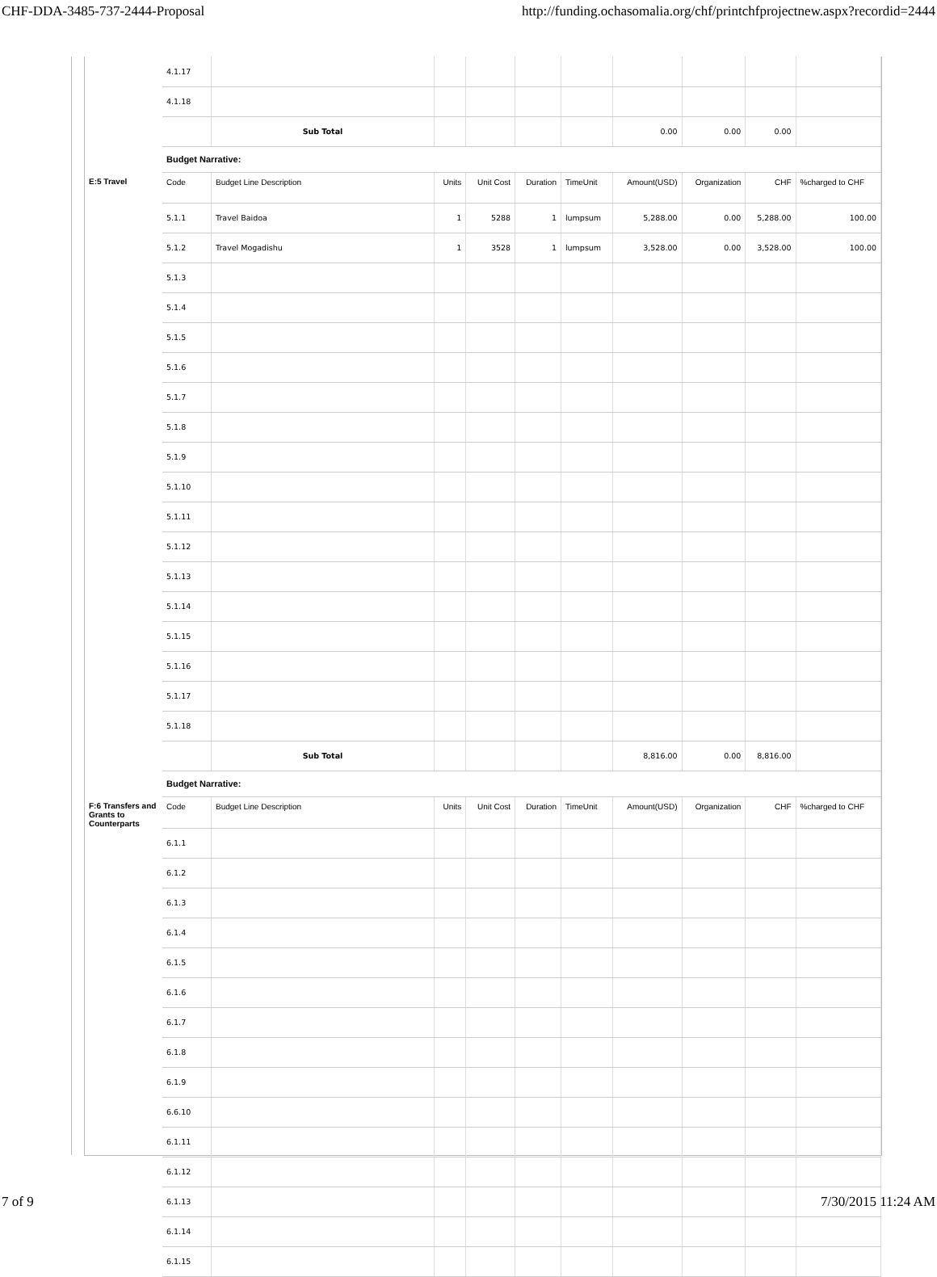CHF-DDA-3485-737-2444-Proposal http://funding.ochasomalia.org/chf/printchfprojectnew.aspx?recordid=2444
| | 4.1.17 | | | | | | | | | |
| | 4.1.18 | | | | | | | | | |
| | | Sub Total | | | | | 0.00 | 0.00 | 0.00 | |
| | Budget Narrative: | | | | | | | | | |
| E:5 Travel | Code | Budget Line Description | Units | Unit Cost | Duration | TimeUnit | Amount(USD) | Organization | CHF | %charged to CHF |
| | 5.1.1 | Travel Baidoa | 1 | 5288 | 1 | lumpsum | 5,288.00 | 0.00 | 5,288.00 | 100.00 |
| | 5.1.2 | Travel Mogadishu | 1 | 3528 | 1 | lumpsum | 3,528.00 | 0.00 | 3,528.00 | 100.00 |
| | 5.1.3 | | | | | | | | | |
| | 5.1.4 | | | | | | | | | |
| | 5.1.5 | | | | | | | | | |
| | 5.1.6 | | | | | | | | | |
| | 5.1.7 | | | | | | | | | |
| | 5.1.8 | | | | | | | | | |
| | 5.1.9 | | | | | | | | | |
| | 5.1.10 | | | | | | | | | |
| | 5.1.11 | | | | | | | | | |
| | 5.1.12 | | | | | | | | | |
| | 5.1.13 | | | | | | | | | |
| | 5.1.14 | | | | | | | | | |
| | 5.1.15 | | | | | | | | | |
| | 5.1.16 | | | | | | | | | |
| | 5.1.17 | | | | | | | | | |
| | 5.1.18 | | | | | | | | | |
| | | Sub Total | | | | | 8,816.00 | 0.00 | 8,816.00 | |
| | Budget Narrative: | | | | | | | | | |
| F:6 Transfers and Grants to Counterparts | Code | Budget Line Description | Units | Unit Cost | Duration | TimeUnit | Amount(USD) | Organization | CHF | %charged to CHF |
| | 6.1.1 | | | | | | | | | |
| | 6.1.2 | | | | | | | | | |
| | 6.1.3 | | | | | | | | | |
| | 6.1.4 | | | | | | | | | |
| | 6.1.5 | | | | | | | | | |
| | 6.1.6 | | | | | | | | | |
| | 6.1.7 | | | | | | | | | |
| | 6.1.8 | | | | | | | | | |
| | 6.1.9 | | | | | | | | | |
| | 6.6.10 | | | | | | | | | |
| | 6.1.11 | | | | | | | | | |
| | 6.1.12 | | | | | | | | | |
| | 6.1.13 | | | | | | | | | |
| | 6.1.14 | | | | | | | | | |
| | 6.1.15 | | | | | | | | | |
7 of 9 7/30/2015 11:24 AM